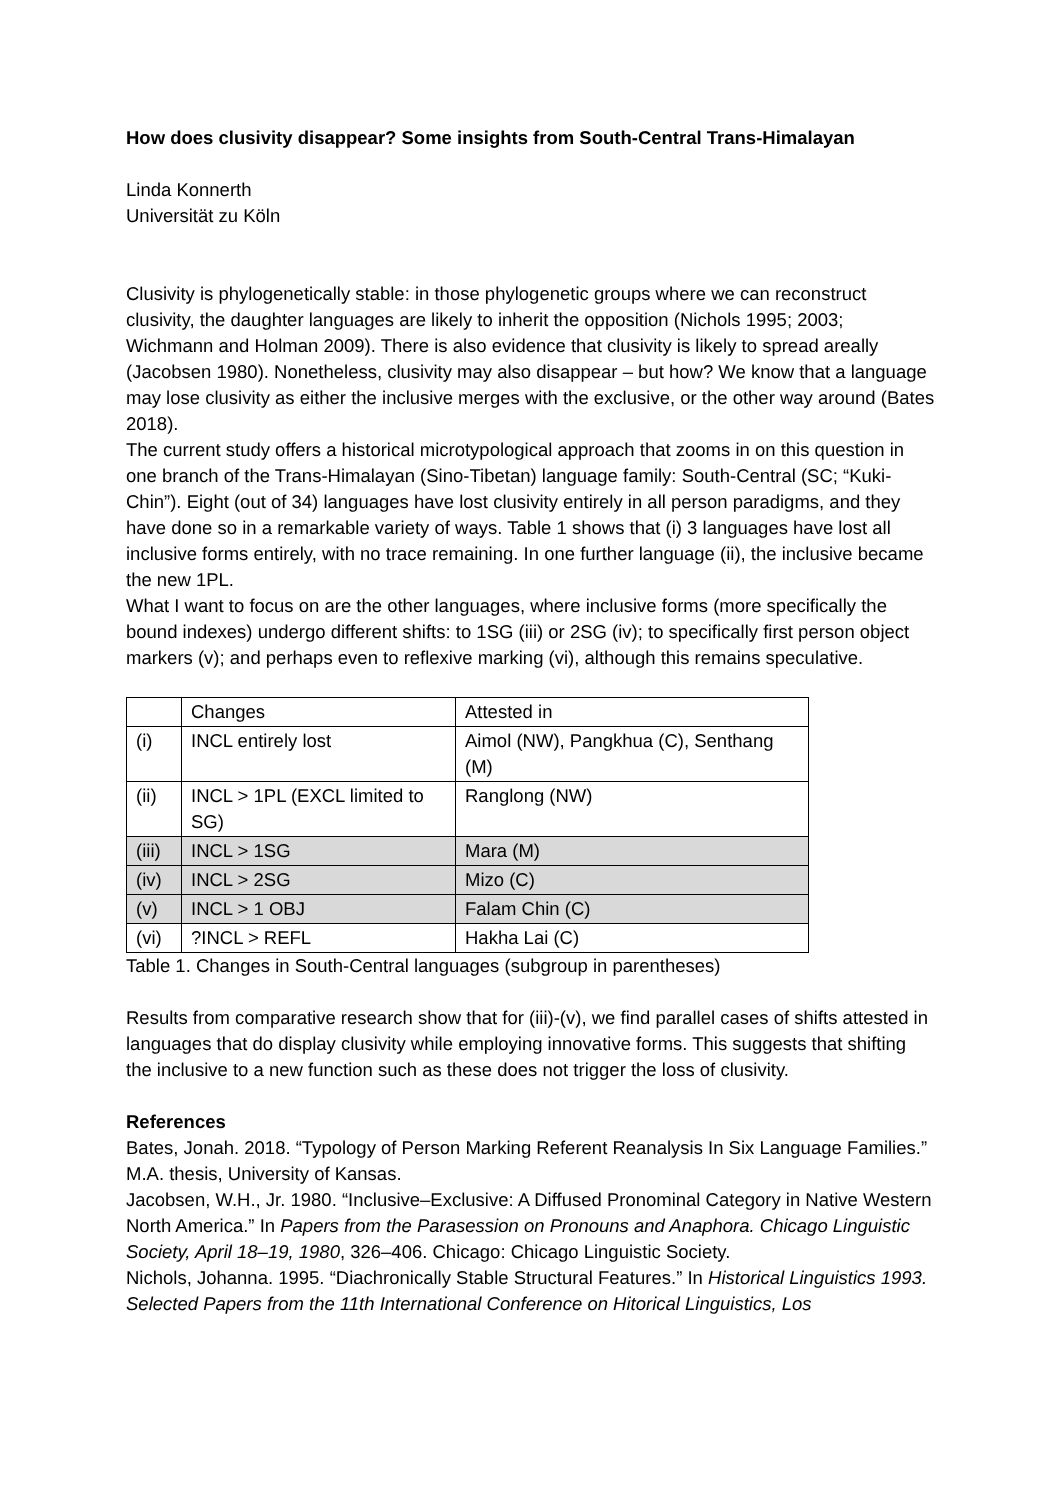How does clusivity disappear? Some insights from South-Central Trans-Himalayan
Linda Konnerth
Universität zu Köln
Clusivity is phylogenetically stable: in those phylogenetic groups where we can reconstruct clusivity, the daughter languages are likely to inherit the opposition (Nichols 1995; 2003; Wichmann and Holman 2009). There is also evidence that clusivity is likely to spread areally (Jacobsen 1980). Nonetheless, clusivity may also disappear – but how? We know that a language may lose clusivity as either the inclusive merges with the exclusive, or the other way around (Bates 2018).
The current study offers a historical microtypological approach that zooms in on this question in one branch of the Trans-Himalayan (Sino-Tibetan) language family: South-Central (SC; “Kuki-Chin”). Eight (out of 34) languages have lost clusivity entirely in all person paradigms, and they have done so in a remarkable variety of ways. Table 1 shows that (i) 3 languages have lost all inclusive forms entirely, with no trace remaining. In one further language (ii), the inclusive became the new 1PL.
What I want to focus on are the other languages, where inclusive forms (more specifically the bound indexes) undergo different shifts: to 1SG (iii) or 2SG (iv); to specifically first person object markers (v); and perhaps even to reflexive marking (vi), although this remains speculative.
| | Changes | Attested in |
| (i) | INCL entirely lost | Aimol (NW), Pangkhua (C), Senthang (M) |
| (ii) | INCL > 1PL (EXCL limited to SG) | Ranglong (NW) |
| (iii) | INCL > 1SG | Mara (M) |
| (iv) | INCL > 2SG | Mizo (C) |
| (v) | INCL > 1 OBJ | Falam Chin (C) |
| (vi) | ?INCL > REFL | Hakha Lai (C) |
Table 1. Changes in South-Central languages (subgroup in parentheses)
Results from comparative research show that for (iii)-(v), we find parallel cases of shifts attested in languages that do display clusivity while employing innovative forms. This suggests that shifting the inclusive to a new function such as these does not trigger the loss of clusivity.
References
Bates, Jonah. 2018. “Typology of Person Marking Referent Reanalysis In Six Language Families.” M.A. thesis, University of Kansas.
Jacobsen, W.H., Jr. 1980. “Inclusive–Exclusive: A Diffused Pronominal Category in Native Western North America.” In Papers from the Parasession on Pronouns and Anaphora. Chicago Linguistic Society, April 18–19, 1980, 326–406. Chicago: Chicago Linguistic Society.
Nichols, Johanna. 1995. “Diachronically Stable Structural Features.” In Historical Linguistics 1993. Selected Papers from the 11th International Conference on Hitorical Linguistics, Los